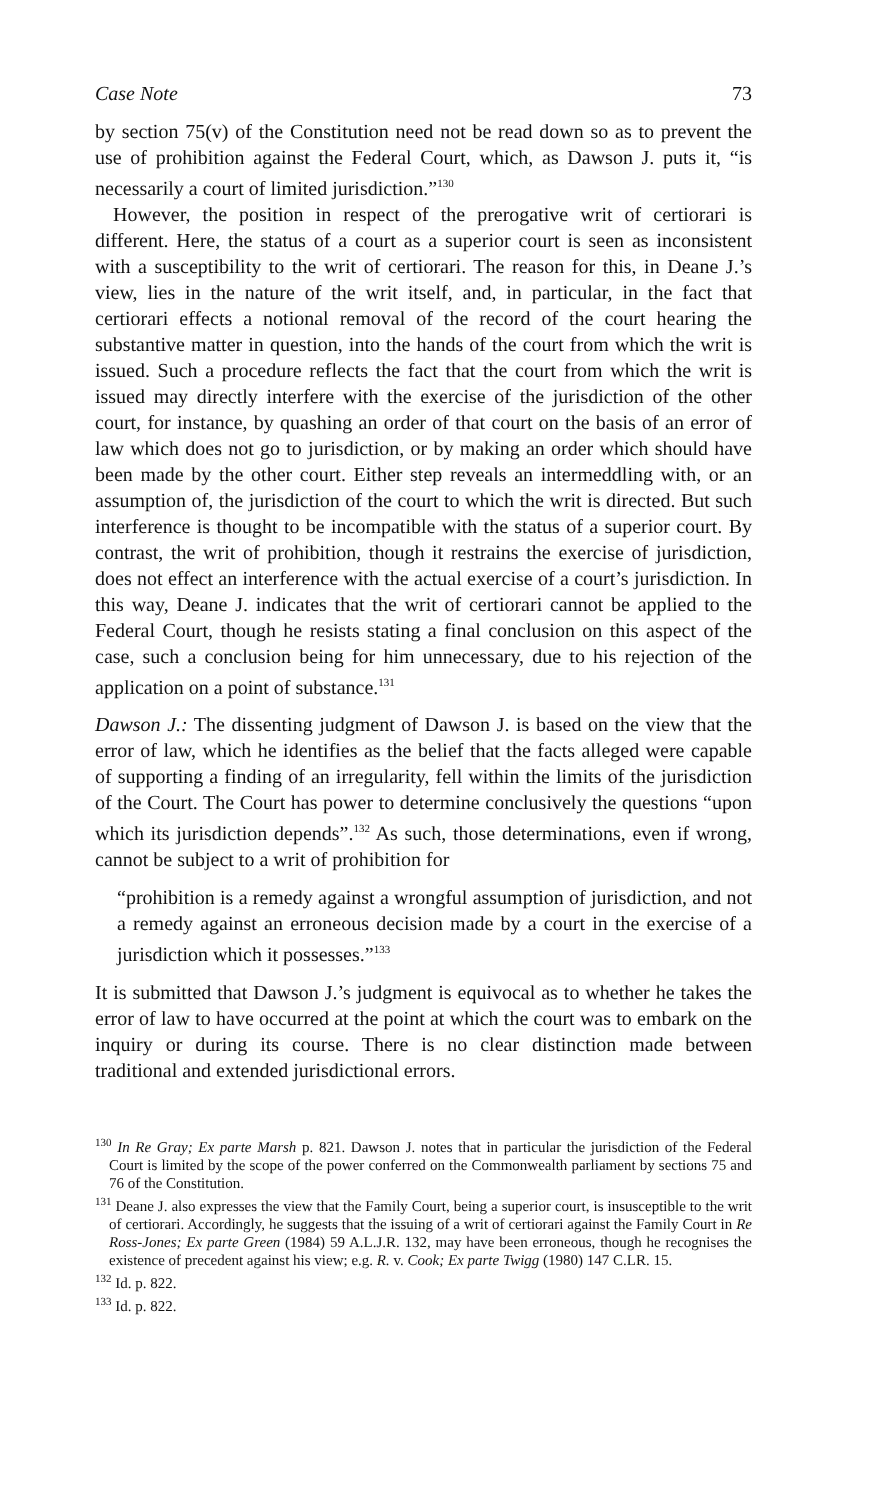Case Note 73
by section 75(v) of the Constitution need not be read down so as to prevent the use of prohibition against the Federal Court, which, as Dawson J. puts it, “is necessarily a court of limited jurisdiction.”<sup>130</sup>
However, the position in respect of the prerogative writ of certiorari is different. Here, the status of a court as a superior court is seen as inconsistent with a susceptibility to the writ of certiorari. The reason for this, in Deane J.’s view, lies in the nature of the writ itself, and, in particular, in the fact that certiorari effects a notional removal of the record of the court hearing the substantive matter in question, into the hands of the court from which the writ is issued. Such a procedure reflects the fact that the court from which the writ is issued may directly interfere with the exercise of the jurisdiction of the other court, for instance, by quashing an order of that court on the basis of an error of law which does not go to jurisdiction, or by making an order which should have been made by the other court. Either step reveals an intermeddling with, or an assumption of, the jurisdiction of the court to which the writ is directed. But such interference is thought to be incompatible with the status of a superior court. By contrast, the writ of prohibition, though it restrains the exercise of jurisdiction, does not effect an interference with the actual exercise of a court’s jurisdiction. In this way, Deane J. indicates that the writ of certiorari cannot be applied to the Federal Court, though he resists stating a final conclusion on this aspect of the case, such a conclusion being for him unnecessary, due to his rejection of the application on a point of substance.<sup>131</sup>
Dawson J.: The dissenting judgment of Dawson J. is based on the view that the error of law, which he identifies as the belief that the facts alleged were capable of supporting a finding of an irregularity, fell within the limits of the jurisdiction of the Court. The Court has power to determine conclusively the questions “upon which its jurisdiction depends”.<sup>132</sup> As such, those determinations, even if wrong, cannot be subject to a writ of prohibition for
“prohibition is a remedy against a wrongful assumption of jurisdiction, and not a remedy against an erroneous decision made by a court in the exercise of a jurisdiction which it possesses.”<sup>133</sup>
It is submitted that Dawson J.’s judgment is equivocal as to whether he takes the error of law to have occurred at the point at which the court was to embark on the inquiry or during its course. There is no clear distinction made between traditional and extended jurisdictional errors.
<sup>130</sup> In Re Gray; Ex parte Marsh p. 821. Dawson J. notes that in particular the jurisdiction of the Federal Court is limited by the scope of the power conferred on the Commonwealth parliament by sections 75 and 76 of the Constitution.
<sup>131</sup> Deane J. also expresses the view that the Family Court, being a superior court, is insusceptible to the writ of certiorari. Accordingly, he suggests that the issuing of a writ of certiorari against the Family Court in Re Ross-Jones; Ex parte Green (1984) 59 A.L.J.R. 132, may have been erroneous, though he recognises the existence of precedent against his view; e.g. R. v. Cook; Ex parte Twigg (1980) 147 C.LR. 15.
<sup>132</sup> Id. p. 822.
<sup>133</sup> Id. p. 822.